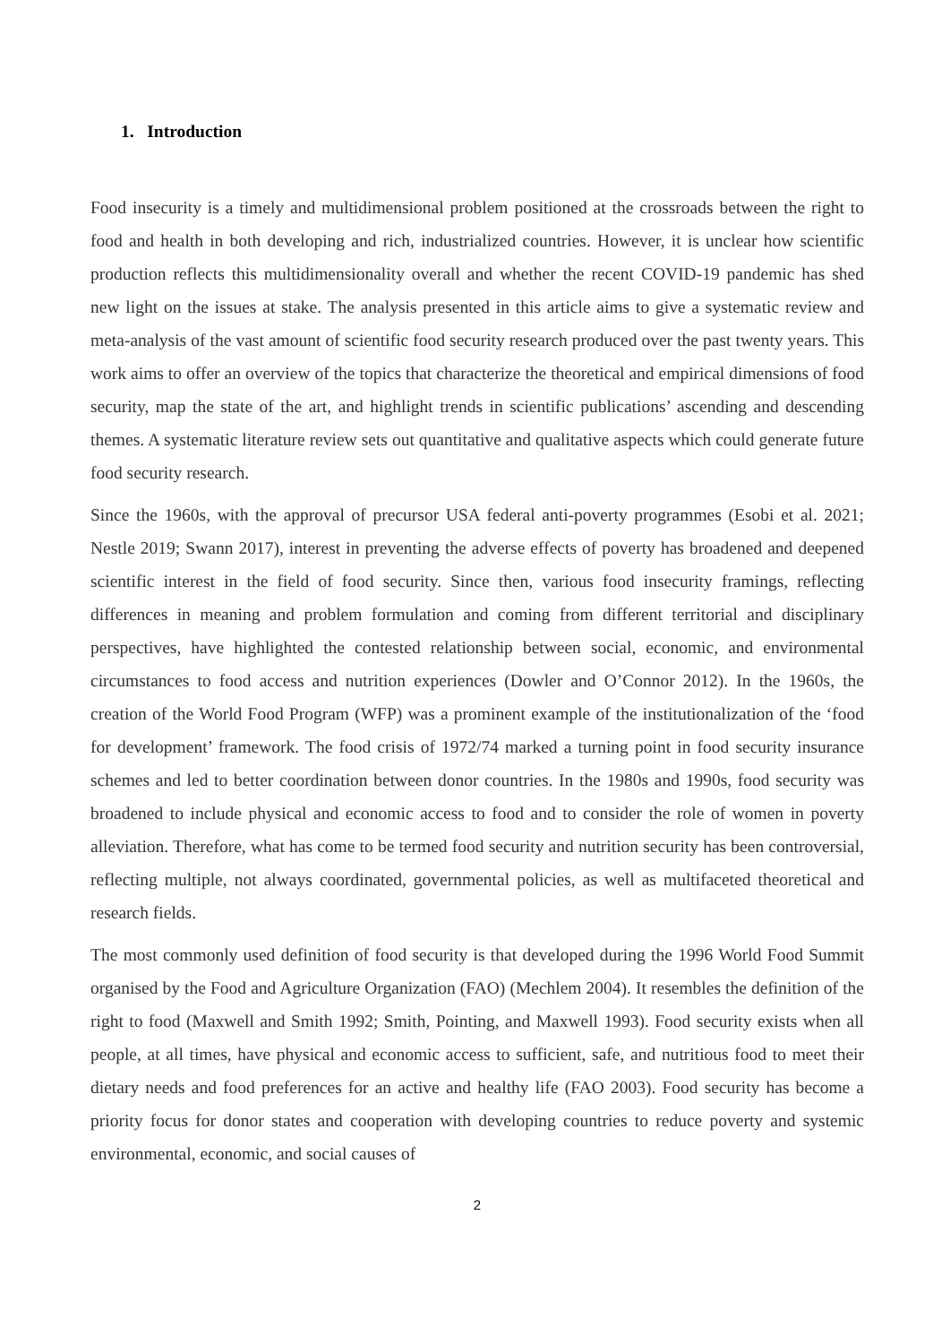1. Introduction
Food insecurity is a timely and multidimensional problem positioned at the crossroads between the right to food and health in both developing and rich, industrialized countries. However, it is unclear how scientific production reflects this multidimensionality overall and whether the recent COVID-19 pandemic has shed new light on the issues at stake. The analysis presented in this article aims to give a systematic review and meta-analysis of the vast amount of scientific food security research produced over the past twenty years. This work aims to offer an overview of the topics that characterize the theoretical and empirical dimensions of food security, map the state of the art, and highlight trends in scientific publications’ ascending and descending themes. A systematic literature review sets out quantitative and qualitative aspects which could generate future food security research.
Since the 1960s, with the approval of precursor USA federal anti-poverty programmes (Esobi et al. 2021; Nestle 2019; Swann 2017), interest in preventing the adverse effects of poverty has broadened and deepened scientific interest in the field of food security. Since then, various food insecurity framings, reflecting differences in meaning and problem formulation and coming from different territorial and disciplinary perspectives, have highlighted the contested relationship between social, economic, and environmental circumstances to food access and nutrition experiences (Dowler and O’Connor 2012). In the 1960s, the creation of the World Food Program (WFP) was a prominent example of the institutionalization of the ‘food for development’ framework. The food crisis of 1972/74 marked a turning point in food security insurance schemes and led to better coordination between donor countries. In the 1980s and 1990s, food security was broadened to include physical and economic access to food and to consider the role of women in poverty alleviation. Therefore, what has come to be termed food security and nutrition security has been controversial, reflecting multiple, not always coordinated, governmental policies, as well as multifaceted theoretical and research fields.
The most commonly used definition of food security is that developed during the 1996 World Food Summit organised by the Food and Agriculture Organization (FAO) (Mechlem 2004). It resembles the definition of the right to food (Maxwell and Smith 1992; Smith, Pointing, and Maxwell 1993). Food security exists when all people, at all times, have physical and economic access to sufficient, safe, and nutritious food to meet their dietary needs and food preferences for an active and healthy life (FAO 2003). Food security has become a priority focus for donor states and cooperation with developing countries to reduce poverty and systemic environmental, economic, and social causes of
2